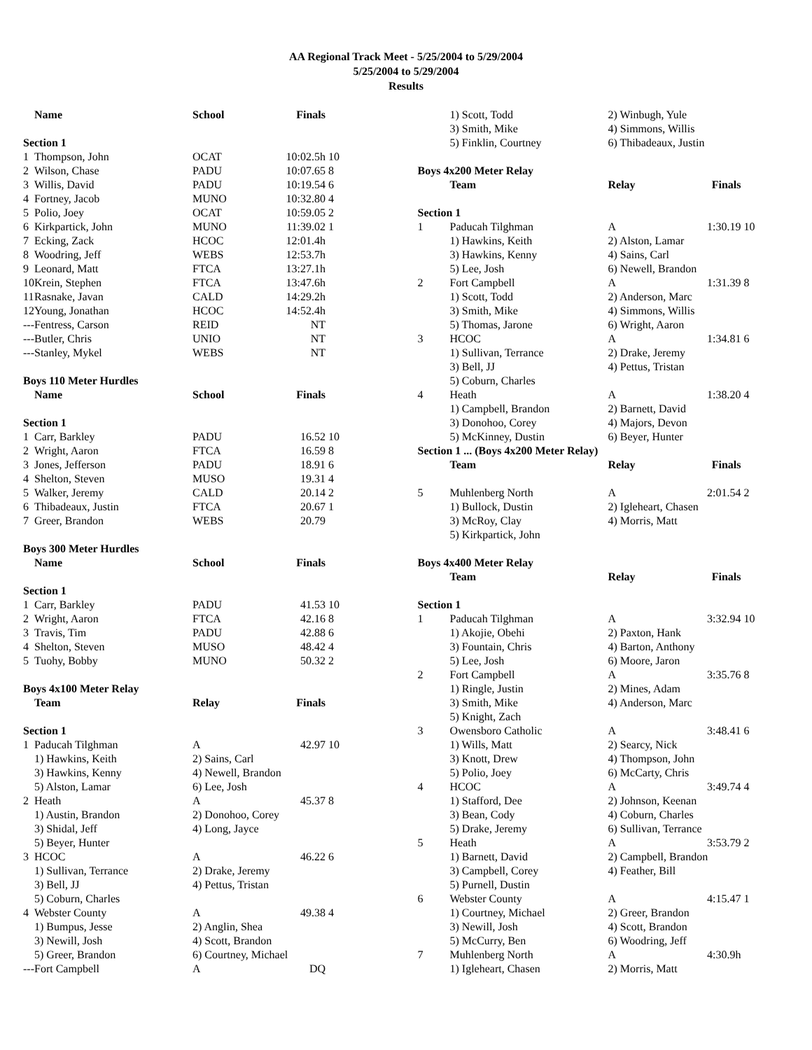AA Regional Track Meet - 5/25/2004 to 5/29/2004
5/25/2004 to 5/29/2004
Results
| | Name | School | Finals | |
| --- | --- | --- | --- | --- |
| Section 1 | | | | |
| 1 | Thompson, John | OCAT | 10:02.5h | 10 |
| 2 | Wilson, Chase | PADU | 10:07.65 | 8 |
| 3 | Willis, David | PADU | 10:19.54 | 6 |
| 4 | Fortney, Jacob | MUNO | 10:32.80 | 4 |
| 5 | Polio, Joey | OCAT | 10:59.05 | 2 |
| 6 | Kirkpartick, John | MUNO | 11:39.02 | 1 |
| 7 | Ecking, Zack | HCOC | 12:01.4h | |
| 8 | Woodring, Jeff | WEBS | 12:53.7h | |
| 9 | Leonard, Matt | FTCA | 13:27.1h | |
| 10 | Krein, Stephen | FTCA | 13:47.6h | |
| 11 | Rasnake, Javan | CALD | 14:29.2h | |
| 12 | Young, Jonathan | HCOC | 14:52.4h | |
| --- | Fentress, Carson | REID | NT | |
| --- | Butler, Chris | UNIO | NT | |
| --- | Stanley, Mykel | WEBS | NT | |
| Boys 110 Meter Hurdles | | | | |
| | Name | School | Finals | |
| Section 1 | | | | |
| 1 | Carr, Barkley | PADU | 16.52 | 10 |
| 2 | Wright, Aaron | FTCA | 16.59 | 8 |
| 3 | Jones, Jefferson | PADU | 18.91 | 6 |
| 4 | Shelton, Steven | MUSO | 19.31 | 4 |
| 5 | Walker, Jeremy | CALD | 20.14 | 2 |
| 6 | Thibadeaux, Justin | FTCA | 20.67 | 1 |
| 7 | Greer, Brandon | WEBS | 20.79 | |
| Boys 300 Meter Hurdles | | | | |
| | Name | School | Finals | |
| Section 1 | | | | |
| 1 | Carr, Barkley | PADU | 41.53 | 10 |
| 2 | Wright, Aaron | FTCA | 42.16 | 8 |
| 3 | Travis, Tim | PADU | 42.88 | 6 |
| 4 | Shelton, Steven | MUSO | 48.42 | 4 |
| 5 | Tuohy, Bobby | MUNO | 50.32 | 2 |
| Boys 4x100 Meter Relay | | | | |
| | Team | Relay | Finals | |
| Section 1 | | | | |
| 1 | Paducah Tilghman | A | 42.97 | 10 |
| | 1) Hawkins, Keith | 2) Sains, Carl | | |
| | 3) Hawkins, Kenny | 4) Newell, Brandon | | |
| | 5) Alston, Lamar | 6) Lee, Josh | | |
| 2 | Heath | A | 45.37 | 8 |
| | 1) Austin, Brandon | 2) Donohoo, Corey | | |
| | 3) Shidal, Jeff | 4) Long, Jayce | | |
| | 5) Beyer, Hunter | | | |
| 3 | HCOC | A | 46.22 | 6 |
| | 1) Sullivan, Terrance | 2) Drake, Jeremy | | |
| | 3) Bell, JJ | 4) Pettus, Tristan | | |
| | 5) Coburn, Charles | | | |
| 4 | Webster County | A | 49.38 | 4 |
| | 1) Bumpus, Jesse | 2) Anglin, Shea | | |
| | 3) Newill, Josh | 4) Scott, Brandon | | |
| | 5) Greer, Brandon | 6) Courtney, Michael | | |
| --- | Fort Campbell | A | DQ | |
| | 1) Scott, Todd | 2) Winbugh, Yule | | |
| | 3) Smith, Mike | 4) Simmons, Willis | | |
| | 5) Finklin, Courtney | 6) Thibadeaux, Justin | | |
| Boys 4x200 Meter Relay | | | | |
| | Team | Relay | Finals | |
| Section 1 | | | | |
| 1 | Paducah Tilghman | A | 1:30.19 | 10 |
| | 1) Hawkins, Keith | 2) Alston, Lamar | | |
| | 3) Hawkins, Kenny | 4) Sains, Carl | | |
| | 5) Lee, Josh | 6) Newell, Brandon | | |
| 2 | Fort Campbell | A | 1:31.39 | 8 |
| | 1) Scott, Todd | 2) Anderson, Marc | | |
| | 3) Smith, Mike | 4) Simmons, Willis | | |
| | 5) Thomas, Jarone | 6) Wright, Aaron | | |
| 3 | HCOC | A | 1:34.81 | 6 |
| | 1) Sullivan, Terrance | 2) Drake, Jeremy | | |
| | 3) Bell, JJ | 4) Pettus, Tristan | | |
| | 5) Coburn, Charles | | | |
| 4 | Heath | A | 1:38.20 | 4 |
| | 1) Campbell, Brandon | 2) Barnett, David | | |
| | 3) Donohoo, Corey | 4) Majors, Devon | | |
| | 5) McKinney, Dustin | 6) Beyer, Hunter | | |
| Section 1 ... (Boys 4x200 Meter Relay) | | | | |
| | Team | Relay | Finals | |
| 5 | Muhlenberg North | A | 2:01.54 | 2 |
| | 1) Bullock, Dustin | 2) Igleheart, Chasen | | |
| | 3) McRoy, Clay | 4) Morris, Matt | | |
| | 5) Kirkpartick, John | | | |
| Boys 4x400 Meter Relay | | | | |
| | Team | Relay | Finals | |
| Section 1 | | | | |
| 1 | Paducah Tilghman | A | 3:32.94 | 10 |
| | 1) Akojie, Obehi | 2) Paxton, Hank | | |
| | 3) Fountain, Chris | 4) Barton, Anthony | | |
| | 5) Lee, Josh | 6) Moore, Jaron | | |
| 2 | Fort Campbell | A | 3:35.76 | 8 |
| | 1) Ringle, Justin | 2) Mines, Adam | | |
| | 3) Smith, Mike | 4) Anderson, Marc | | |
| | 5) Knight, Zach | | | |
| 3 | Owensboro Catholic | A | 3:48.41 | 6 |
| | 1) Wills, Matt | 2) Searcy, Nick | | |
| | 3) Knott, Drew | 4) Thompson, John | | |
| | 5) Polio, Joey | 6) McCarty, Chris | | |
| 4 | HCOC | A | 3:49.74 | 4 |
| | 1) Stafford, Dee | 2) Johnson, Keenan | | |
| | 3) Bean, Cody | 4) Coburn, Charles | | |
| | 5) Drake, Jeremy | 6) Sullivan, Terrance | | |
| 5 | Heath | A | 3:53.79 | 2 |
| | 1) Barnett, David | 2) Campbell, Brandon | | |
| | 3) Campbell, Corey | 4) Feather, Bill | | |
| | 5) Purnell, Dustin | | | |
| 6 | Webster County | A | 4:15.47 | 1 |
| | 1) Courtney, Michael | 2) Greer, Brandon | | |
| | 3) Newill, Josh | 4) Scott, Brandon | | |
| | 5) McCurry, Ben | 6) Woodring, Jeff | | |
| 7 | Muhlenberg North | A | 4:30.9h | |
| | 1) Igleheart, Chasen | 2) Morris, Matt | | |